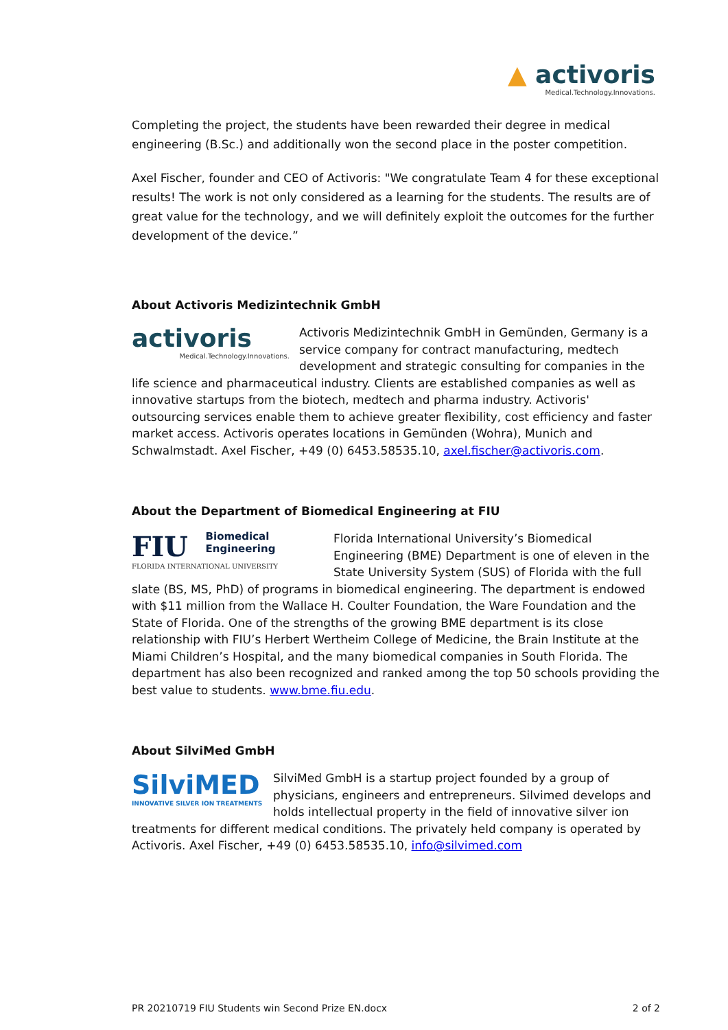▲ activoris
Medical.Technology.Innovations.
Completing the project, the students have been rewarded their degree in medical engineering (B.Sc.) and additionally won the second place in the poster competition.
Axel Fischer, founder and CEO of Activoris: "We congratulate Team 4 for these exceptional results! The work is not only considered as a learning for the students. The results are of great value for the technology, and we will definitely exploit the outcomes for the further development of the device.”
About Activoris Medizintechnik GmbH
activoris
Medical.Technology.Innovations.
Activoris Medizintechnik GmbH in Gemünden, Germany is a service company for contract manufacturing, medtech development and strategic consulting for companies in the life science and pharmaceutical industry. Clients are established companies as well as innovative startups from the biotech, medtech and pharma industry. Activoris' outsourcing services enable them to achieve greater flexibility, cost efficiency and faster market access. Activoris operates locations in Gemünden (Wohra), Munich and Schwalmstadt. Axel Fischer, +49 (0) 6453.58535.10, axel.fischer@activoris.com.
About the Department of Biomedical Engineering at FIU
FIU Biomedical
Engineering
FLORIDA INTERNATIONAL UNIVERSITY
Florida International University’s Biomedical Engineering (BME) Department is one of eleven in the State University System (SUS) of Florida with the full slate (BS, MS, PhD) of programs in biomedical engineering. The department is endowed with $11 million from the Wallace H. Coulter Foundation, the Ware Foundation and the State of Florida. One of the strengths of the growing BME department is its close relationship with FIU’s Herbert Wertheim College of Medicine, the Brain Institute at the Miami Children’s Hospital, and the many biomedical companies in South Florida. The department has also been recognized and ranked among the top 50 schools providing the best value to students. www.bme.fiu.edu.
About SilviMed GmbH
SilviMED
INNOVATIVE SILVER ION TREATMENTS
SilviMed GmbH is a startup project founded by a group of physicians, engineers and entrepreneurs. Silvimed develops and holds intellectual property in the field of innovative silver ion treatments for different medical conditions. The privately held company is operated by Activoris. Axel Fischer, +49 (0) 6453.58535.10, info@silvimed.com
PR 20210719 FIU Students win Second Prize EN.docx 2 of 2